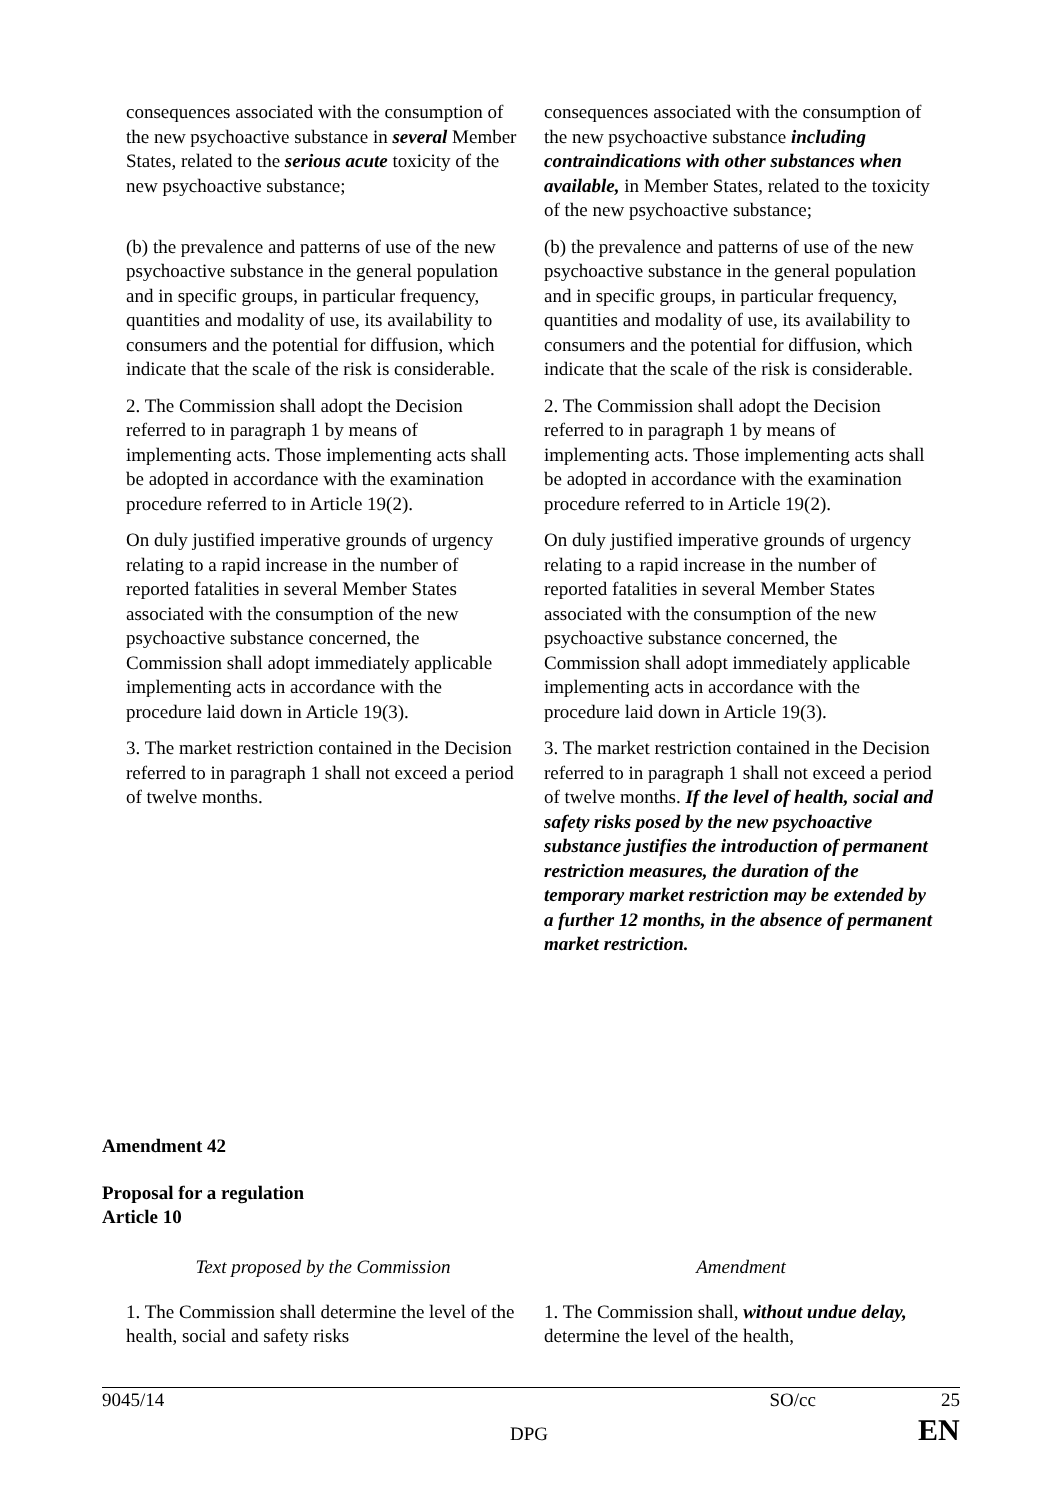| consequences associated with the consumption of the new psychoactive substance in several Member States, related to the serious acute toxicity of the new psychoactive substance; (b) the prevalence and patterns of use of the new psychoactive substance in the general population and in specific groups, in particular frequency, quantities and modality of use, its availability to consumers and the potential for diffusion, which indicate that the scale of the risk is considerable. 2. The Commission shall adopt the Decision referred to in paragraph 1 by means of implementing acts. Those implementing acts shall be adopted in accordance with the examination procedure referred to in Article 19(2). On duly justified imperative grounds of urgency relating to a rapid increase in the number of reported fatalities in several Member States associated with the consumption of the new psychoactive substance concerned, the Commission shall adopt immediately applicable implementing acts in accordance with the procedure laid down in Article 19(3). 3. The market restriction contained in the Decision referred to in paragraph 1 shall not exceed a period of twelve months. | consequences associated with the consumption of the new psychoactive substance including contraindications with other substances when available, in Member States, related to the toxicity of the new psychoactive substance; (b) the prevalence and patterns of use of the new psychoactive substance in the general population and in specific groups, in particular frequency, quantities and modality of use, its availability to consumers and the potential for diffusion, which indicate that the scale of the risk is considerable. 2. The Commission shall adopt the Decision referred to in paragraph 1 by means of implementing acts. Those implementing acts shall be adopted in accordance with the examination procedure referred to in Article 19(2). On duly justified imperative grounds of urgency relating to a rapid increase in the number of reported fatalities in several Member States associated with the consumption of the new psychoactive substance concerned, the Commission shall adopt immediately applicable implementing acts in accordance with the procedure laid down in Article 19(3). 3. The market restriction contained in the Decision referred to in paragraph 1 shall not exceed a period of twelve months. If the level of health, social and safety risks posed by the new psychoactive substance justifies the introduction of permanent restriction measures, the duration of the temporary market restriction may be extended by a further 12 months, in the absence of permanent market restriction. |
Amendment 42
Proposal for a regulation
Article 10
| Text proposed by the Commission | Amendment |
| 1. The Commission shall determine the level of the health, social and safety risks | 1. The Commission shall, without undue delay, determine the level of the health, |
9045/14 SO/cc 25
DPG EN